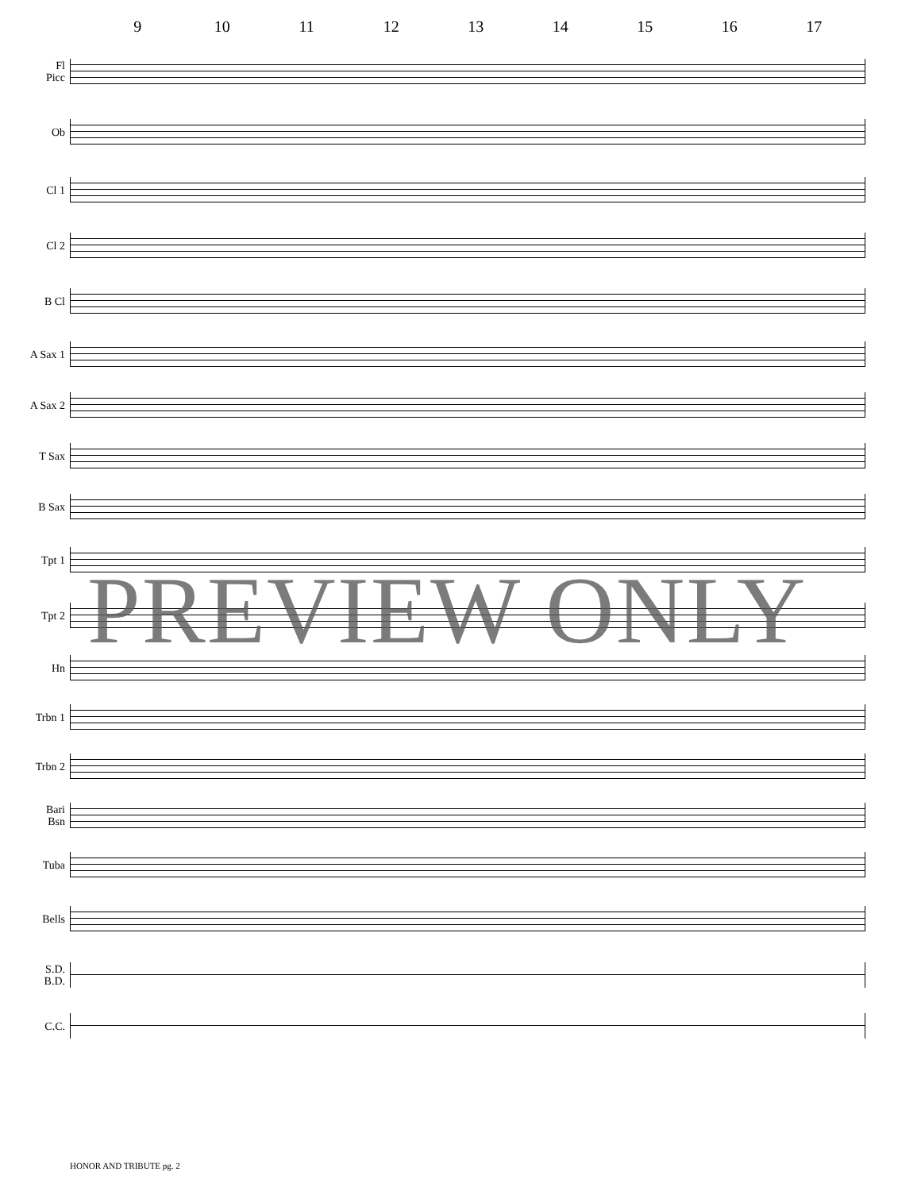9 10 11 12 13 14 15 16 17
Fl
Picc
Ob
Cl 1
Cl 2
B Cl
A Sax 1
A Sax 2
T Sax
B Sax
Tpt 1
Tpt 2
Hn
Trbn 1
Trbn 2
Bari
Bsn
Tuba
Bells
S.D.
B.D.
C.C.
PREVIEW ONLY
HONOR AND TRIBUTE pg. 2